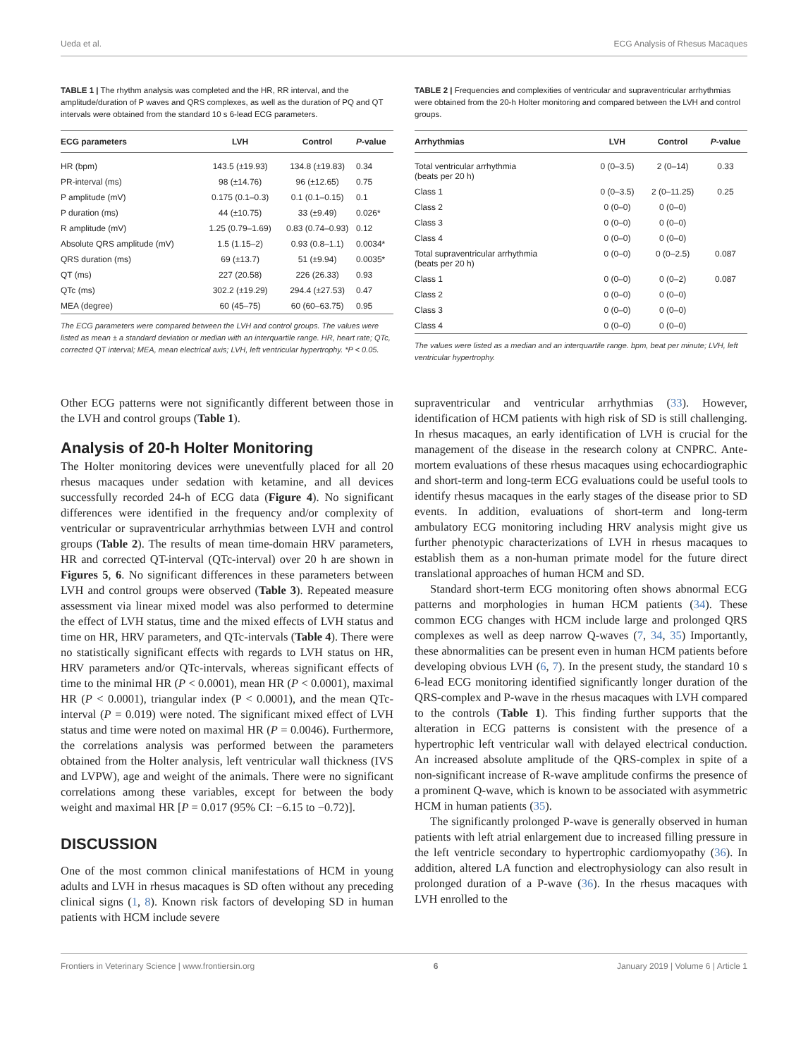Ueda et al. ECG Analysis of Rhesus Macaques
TABLE 1 | The rhythm analysis was completed and the HR, RR interval, and the amplitude/duration of P waves and QRS complexes, as well as the duration of PQ and QT intervals were obtained from the standard 10 s 6-lead ECG parameters.
| ECG parameters | LVH | Control | P -value |
| --- | --- | --- | --- |
| HR (bpm) | 143.5 (±19.93) | 134.8 (±19.83) | 0.34 |
| PR-interval (ms) | 98 (±14.76) | 96 (±12.65) | 0.75 |
| P amplitude (mV) | 0.175 (0.1–0.3) | 0.1 (0.1–0.15) | 0.1 |
| P duration (ms) | 44 (±10.75) | 33 (±9.49) | 0.026* |
| R amplitude (mV) | 1.25 (0.79–1.69) | 0.83 (0.74–0.93) | 0.12 |
| Absolute QRS amplitude (mV) | 1.5 (1.15–2) | 0.93 (0.8–1.1) | 0.0034* |
| QRS duration (ms) | 69 (±13.7) | 51 (±9.94) | 0.0035* |
| QT (ms) | 227 (20.58) | 226 (26.33) | 0.93 |
| QTc (ms) | 302.2 (±19.29) | 294.4 (±27.53) | 0.47 |
| MEA (degree) | 60 (45–75) | 60 (60–63.75) | 0.95 |
The ECG parameters were compared between the LVH and control groups. The values were listed as mean ± a standard deviation or median with an interquartile range. HR, heart rate; QTc, corrected QT interval; MEA, mean electrical axis; LVH, left ventricular hypertrophy. *P < 0.05.
TABLE 2 | Frequencies and complexities of ventricular and supraventricular arrhythmias were obtained from the 20-h Holter monitoring and compared between the LVH and control groups.
| Arrhythmias | LVH | Control | P -value |
| --- | --- | --- | --- |
| Total ventricular arrhythmia (beats per 20 h) | 0 (0–3.5) | 2 (0–14) | 0.33 |
| Class 1 | 0 (0–3.5) | 2 (0–11.25) | 0.25 |
| Class 2 | 0 (0–0) | 0 (0–0) | |
| Class 3 | 0 (0–0) | 0 (0–0) | |
| Class 4 | 0 (0–0) | 0 (0–0) | |
| Total supraventricular arrhythmia (beats per 20 h) | 0 (0–0) | 0 (0–2.5) | 0.087 |
| Class 1 | 0 (0–0) | 0 (0–2) | 0.087 |
| Class 2 | 0 (0–0) | 0 (0–0) | |
| Class 3 | 0 (0–0) | 0 (0–0) | |
| Class 4 | 0 (0–0) | 0 (0–0) | |
The values were listed as a median and an interquartile range. bpm, beat per minute; LVH, left ventricular hypertrophy.
Other ECG patterns were not significantly different between those in the LVH and control groups (Table 1).
Analysis of 20-h Holter Monitoring
The Holter monitoring devices were uneventfully placed for all 20 rhesus macaques under sedation with ketamine, and all devices successfully recorded 24-h of ECG data (Figure 4). No significant differences were identified in the frequency and/or complexity of ventricular or supraventricular arrhythmias between LVH and control groups (Table 2). The results of mean time-domain HRV parameters, HR and corrected QT-interval (QTc-interval) over 20 h are shown in Figures 5, 6. No significant differences in these parameters between LVH and control groups were observed (Table 3). Repeated measure assessment via linear mixed model was also performed to determine the effect of LVH status, time and the mixed effects of LVH status and time on HR, HRV parameters, and QTc-intervals (Table 4). There were no statistically significant effects with regards to LVH status on HR, HRV parameters and/or QTc-intervals, whereas significant effects of time to the minimal HR (P < 0.0001), mean HR (P < 0.0001), maximal HR (P < 0.0001), triangular index (P < 0.0001), and the mean QTc-interval (P = 0.019) were noted. The significant mixed effect of LVH status and time were noted on maximal HR (P = 0.0046). Furthermore, the correlations analysis was performed between the parameters obtained from the Holter analysis, left ventricular wall thickness (IVS and LVPW), age and weight of the animals. There were no significant correlations among these variables, except for between the body weight and maximal HR [P = 0.017 (95% CI: −6.15 to −0.72)].
DISCUSSION
One of the most common clinical manifestations of HCM in young adults and LVH in rhesus macaques is SD often without any preceding clinical signs (1, 8). Known risk factors of developing SD in human patients with HCM include severe
supraventricular and ventricular arrhythmias (33). However, identification of HCM patients with high risk of SD is still challenging. In rhesus macaques, an early identification of LVH is crucial for the management of the disease in the research colony at CNPRC. Ante-mortem evaluations of these rhesus macaques using echocardiographic and short-term and long-term ECG evaluations could be useful tools to identify rhesus macaques in the early stages of the disease prior to SD events. In addition, evaluations of short-term and long-term ambulatory ECG monitoring including HRV analysis might give us further phenotypic characterizations of LVH in rhesus macaques to establish them as a non-human primate model for the future direct translational approaches of human HCM and SD.
Standard short-term ECG monitoring often shows abnormal ECG patterns and morphologies in human HCM patients (34). These common ECG changes with HCM include large and prolonged QRS complexes as well as deep narrow Q-waves (7, 34, 35) Importantly, these abnormalities can be present even in human HCM patients before developing obvious LVH (6, 7). In the present study, the standard 10 s 6-lead ECG monitoring identified significantly longer duration of the QRS-complex and P-wave in the rhesus macaques with LVH compared to the controls (Table 1). This finding further supports that the alteration in ECG patterns is consistent with the presence of a hypertrophic left ventricular wall with delayed electrical conduction. An increased absolute amplitude of the QRS-complex in spite of a non-significant increase of R-wave amplitude confirms the presence of a prominent Q-wave, which is known to be associated with asymmetric HCM in human patients (35).
The significantly prolonged P-wave is generally observed in human patients with left atrial enlargement due to increased filling pressure in the left ventricle secondary to hypertrophic cardiomyopathy (36). In addition, altered LA function and electrophysiology can also result in prolonged duration of a P-wave (36). In the rhesus macaques with LVH enrolled to the
Frontiers in Veterinary Science | www.frontiersin.org 6 January 2019 | Volume 6 | Article 1